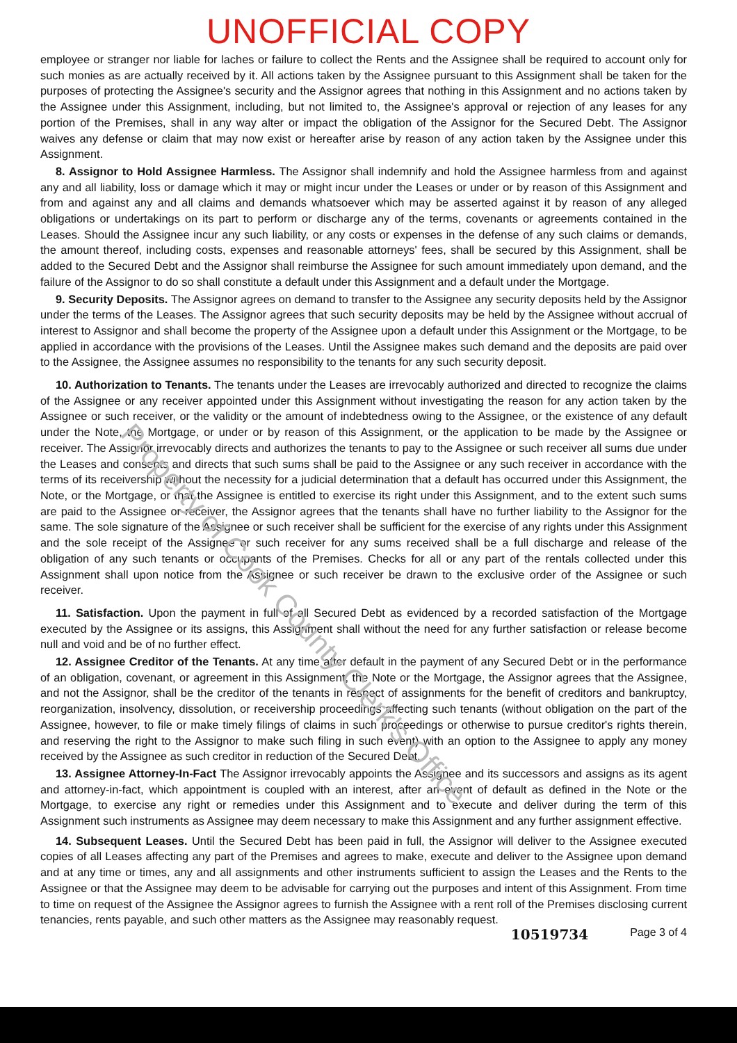UNOFFICIAL COPY
Property of Cook County Clerk's Office
employee or stranger nor liable for laches or failure to collect the Rents and the Assignee shall be required to account only for such monies as are actually received by it. All actions taken by the Assignee pursuant to this Assignment shall be taken for the purposes of protecting the Assignee's security and the Assignor agrees that nothing in this Assignment and no actions taken by the Assignee under this Assignment, including, but not limited to, the Assignee's approval or rejection of any leases for any portion of the Premises, shall in any way alter or impact the obligation of the Assignor for the Secured Debt. The Assignor waives any defense or claim that may now exist or hereafter arise by reason of any action taken by the Assignee under this Assignment.
8. Assignor to Hold Assignee Harmless. The Assignor shall indemnify and hold the Assignee harmless from and against any and all liability, loss or damage which it may or might incur under the Leases or under or by reason of this Assignment and from and against any and all claims and demands whatsoever which may be asserted against it by reason of any alleged obligations or undertakings on its part to perform or discharge any of the terms, covenants or agreements contained in the Leases. Should the Assignee incur any such liability, or any costs or expenses in the defense of any such claims or demands, the amount thereof, including costs, expenses and reasonable attorneys' fees, shall be secured by this Assignment, shall be added to the Secured Debt and the Assignor shall reimburse the Assignee for such amount immediately upon demand, and the failure of the Assignor to do so shall constitute a default under this Assignment and a default under the Mortgage.
9. Security Deposits. The Assignor agrees on demand to transfer to the Assignee any security deposits held by the Assignor under the terms of the Leases. The Assignor agrees that such security deposits may be held by the Assignee without accrual of interest to Assignor and shall become the property of the Assignee upon a default under this Assignment or the Mortgage, to be applied in accordance with the provisions of the Leases. Until the Assignee makes such demand and the deposits are paid over to the Assignee, the Assignee assumes no responsibility to the tenants for any such security deposit.
10. Authorization to Tenants. The tenants under the Leases are irrevocably authorized and directed to recognize the claims of the Assignee or any receiver appointed under this Assignment without investigating the reason for any action taken by the Assignee or such receiver, or the validity or the amount of indebtedness owing to the Assignee, or the existence of any default under the Note, the Mortgage, or under or by reason of this Assignment, or the application to be made by the Assignee or receiver. The Assignor irrevocably directs and authorizes the tenants to pay to the Assignee or such receiver all sums due under the Leases and consents and directs that such sums shall be paid to the Assignee or any such receiver in accordance with the terms of its receivership without the necessity for a judicial determination that a default has occurred under this Assignment, the Note, or the Mortgage, or that the Assignee is entitled to exercise its right under this Assignment, and to the extent such sums are paid to the Assignee or receiver, the Assignor agrees that the tenants shall have no further liability to the Assignor for the same. The sole signature of the Assignee or such receiver shall be sufficient for the exercise of any rights under this Assignment and the sole receipt of the Assignee or such receiver for any sums received shall be a full discharge and release of the obligation of any such tenants or occupants of the Premises. Checks for all or any part of the rentals collected under this Assignment shall upon notice from the Assignee or such receiver be drawn to the exclusive order of the Assignee or such receiver.
11. Satisfaction. Upon the payment in full of all Secured Debt as evidenced by a recorded satisfaction of the Mortgage executed by the Assignee or its assigns, this Assignment shall without the need for any further satisfaction or release become null and void and be of no further effect.
12. Assignee Creditor of the Tenants. At any time after default in the payment of any Secured Debt or in the performance of an obligation, covenant, or agreement in this Assignment, the Note or the Mortgage, the Assignor agrees that the Assignee, and not the Assignor, shall be the creditor of the tenants in respect of assignments for the benefit of creditors and bankruptcy, reorganization, insolvency, dissolution, or receivership proceedings affecting such tenants (without obligation on the part of the Assignee, however, to file or make timely filings of claims in such proceedings or otherwise to pursue creditor's rights therein, and reserving the right to the Assignor to make such filing in such event) with an option to the Assignee to apply any money received by the Assignee as such creditor in reduction of the Secured Debt.
13. Assignee Attorney-In-Fact The Assignor irrevocably appoints the Assignee and its successors and assigns as its agent and attorney-in-fact, which appointment is coupled with an interest, after an event of default as defined in the Note or the Mortgage, to exercise any right or remedies under this Assignment and to execute and deliver during the term of this Assignment such instruments as Assignee may deem necessary to make this Assignment and any further assignment effective.
14. Subsequent Leases. Until the Secured Debt has been paid in full, the Assignor will deliver to the Assignee executed copies of all Leases affecting any part of the Premises and agrees to make, execute and deliver to the Assignee upon demand and at any time or times, any and all assignments and other instruments sufficient to assign the Leases and the Rents to the Assignee or that the Assignee may deem to be advisable for carrying out the purposes and intent of this Assignment. From time to time on request of the Assignee the Assignor agrees to furnish the Assignee with a rent roll of the Premises disclosing current tenancies, rents payable, and such other matters as the Assignee may reasonably request.
10519734 Page 3 of 4